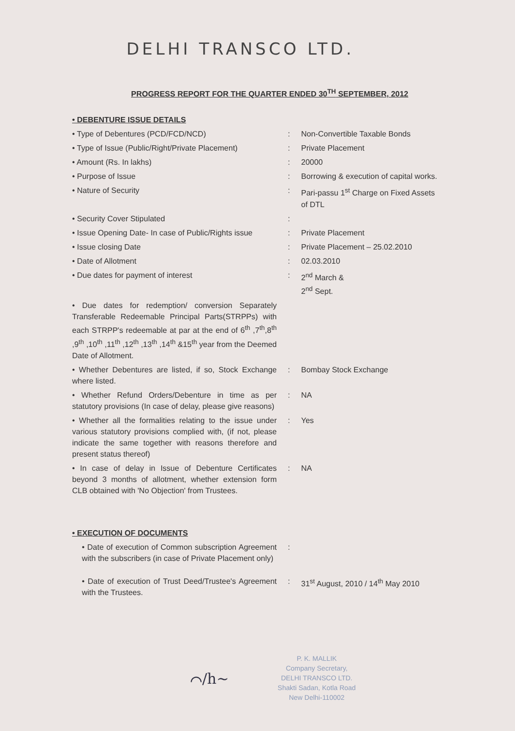DELHI TRANSCO LTD.
PROGRESS REPORT FOR THE QUARTER ENDED 30<sup>TH</sup> SEPTEMBER, 2012
| • DEBENTURE ISSUE DETAILS | | |
| • Type of Debentures (PCD/FCD/NCD) | : | Non-Convertible Taxable Bonds |
| • Type of Issue (Public/Right/Private Placement) | : | Private Placement |
| • Amount (Rs. In lakhs) | : | 20000 |
| • Purpose of Issue | : | Borrowing & execution of capital works. |
| • Nature of Security | : | Pari-passu 1<sup>st</sup> Charge on Fixed Assets of DTL |
| • Security Cover Stipulated | : | |
| • Issue Opening Date- In case of Public/Rights issue | : | Private Placement |
| • Issue closing Date | : | Private Placement – 25.02.2010 |
| • Date of Allotment | : | 02.03.2010 |
| • Due dates for payment of interest | : | 2<sup>nd</sup> March & 2<sup>nd</sup> Sept. |
| • Due dates for redemption/ conversion Separately Transferable Redeemable Principal Parts(STRPPs) with each STRPP's redeemable at par at the end of 6<sup>th</sup> ,7<sup>th</sup>,8<sup>th</sup> ,9<sup>th</sup> ,10<sup>th</sup> ,11<sup>th</sup> ,12<sup>th</sup> ,13<sup>th</sup> ,14<sup>th</sup> &15<sup>th</sup> year from the Deemed Date of Allotment. | | |
| • Whether Debentures are listed, if so, Stock Exchange where listed. | : | Bombay Stock Exchange |
| • Whether Refund Orders/Debenture in time as per statutory provisions (In case of delay, please give reasons) | : | NA |
| • Whether all the formalities relating to the issue under various statutory provisions complied with, (if not, please indicate the same together with reasons therefore and present status thereof) | : | Yes |
| • In case of delay in Issue of Debenture Certificates beyond 3 months of allotment, whether extension form CLB obtained with 'No Objection' from Trustees. | : | NA |
| • EXECUTION OF DOCUMENTS | | |
| • Date of execution of Common subscription Agreement with the subscribers (in case of Private Placement only) | : | |
| • Date of execution of Trust Deed/Trustee's Agreement with the Trustees. | : | 31<sup>st</sup> August, 2010 / 14<sup>th</sup> May 2010 |
P. K. MALLIK
Company Secretary,
DELHI TRANSCO LTD.
Shakti Sadan, Kotla Road
New Delhi-110002
⌒/h~